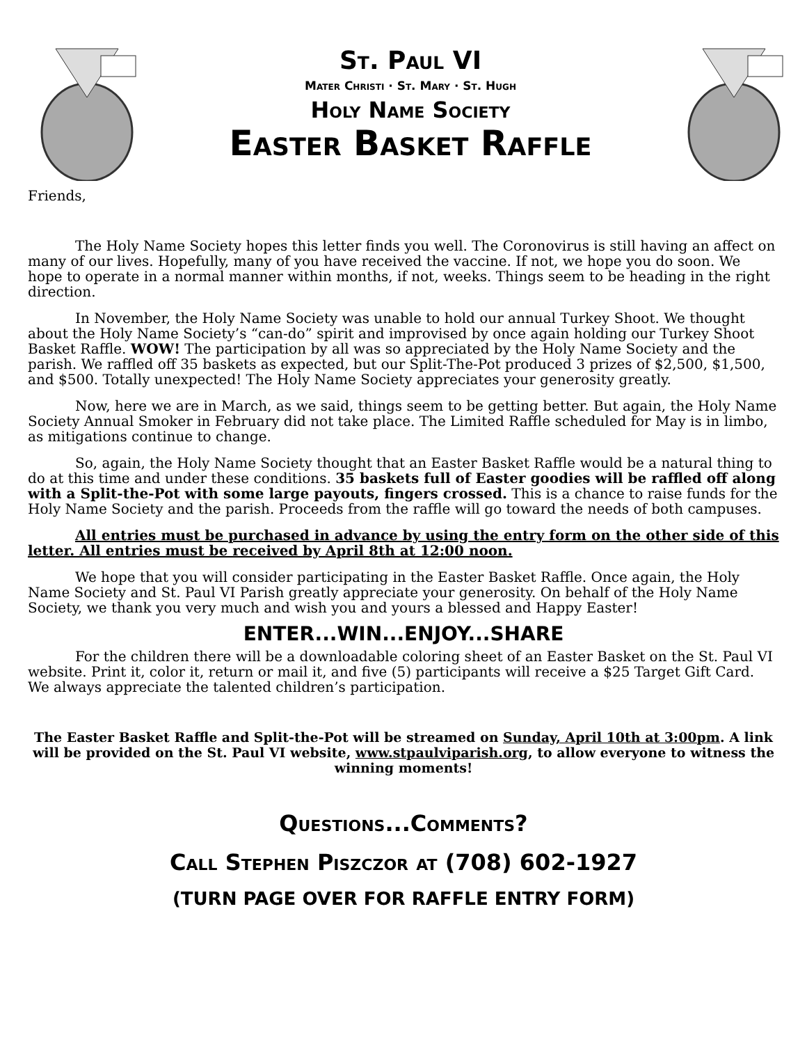St. Paul VI
Mater Christi · St. Mary · St. Hugh
Holy Name Society
Easter Basket Raffle
Friends,
The Holy Name Society hopes this letter finds you well. The Coronovirus is still having an affect on many of our lives. Hopefully, many of you have received the vaccine. If not, we hope you do soon. We hope to operate in a normal manner within months, if not, weeks. Things seem to be heading in the right direction.
In November, the Holy Name Society was unable to hold our annual Turkey Shoot. We thought about the Holy Name Society’s “can-do” spirit and improvised by once again holding our Turkey Shoot Basket Raffle. WOW! The participation by all was so appreciated by the Holy Name Society and the parish. We raffled off 35 baskets as expected, but our Split-The-Pot produced 3 prizes of $2,500, $1,500, and $500. Totally unexpected! The Holy Name Society appreciates your generosity greatly.
Now, here we are in March, as we said, things seem to be getting better. But again, the Holy Name Society Annual Smoker in February did not take place. The Limited Raffle scheduled for May is in limbo, as mitigations continue to change.
So, again, the Holy Name Society thought that an Easter Basket Raffle would be a natural thing to do at this time and under these conditions. 35 baskets full of Easter goodies will be raffled off along with a Split-the-Pot with some large payouts, fingers crossed. This is a chance to raise funds for the Holy Name Society and the parish. Proceeds from the raffle will go toward the needs of both campuses.
All entries must be purchased in advance by using the entry form on the other side of this letter. All entries must be received by April 8th at 12:00 noon.
We hope that you will consider participating in the Easter Basket Raffle. Once again, the Holy Name Society and St. Paul VI Parish greatly appreciate your generosity. On behalf of the Holy Name Society, we thank you very much and wish you and yours a blessed and Happy Easter!
ENTER...WIN...ENJOY...SHARE
For the children there will be a downloadable coloring sheet of an Easter Basket on the St. Paul VI website. Print it, color it, return or mail it, and five (5) participants will receive a $25 Target Gift Card. We always appreciate the talented children’s participation.
The Easter Basket Raffle and Split-the-Pot will be streamed on Sunday, April 10th at 3:00pm. A link will be provided on the St. Paul VI website, www.stpaulviparish.org, to allow everyone to witness the winning moments!
Questions...Comments?
Call Stephen Piszczor at (708) 602-1927
(TURN PAGE OVER FOR RAFFLE ENTRY FORM)